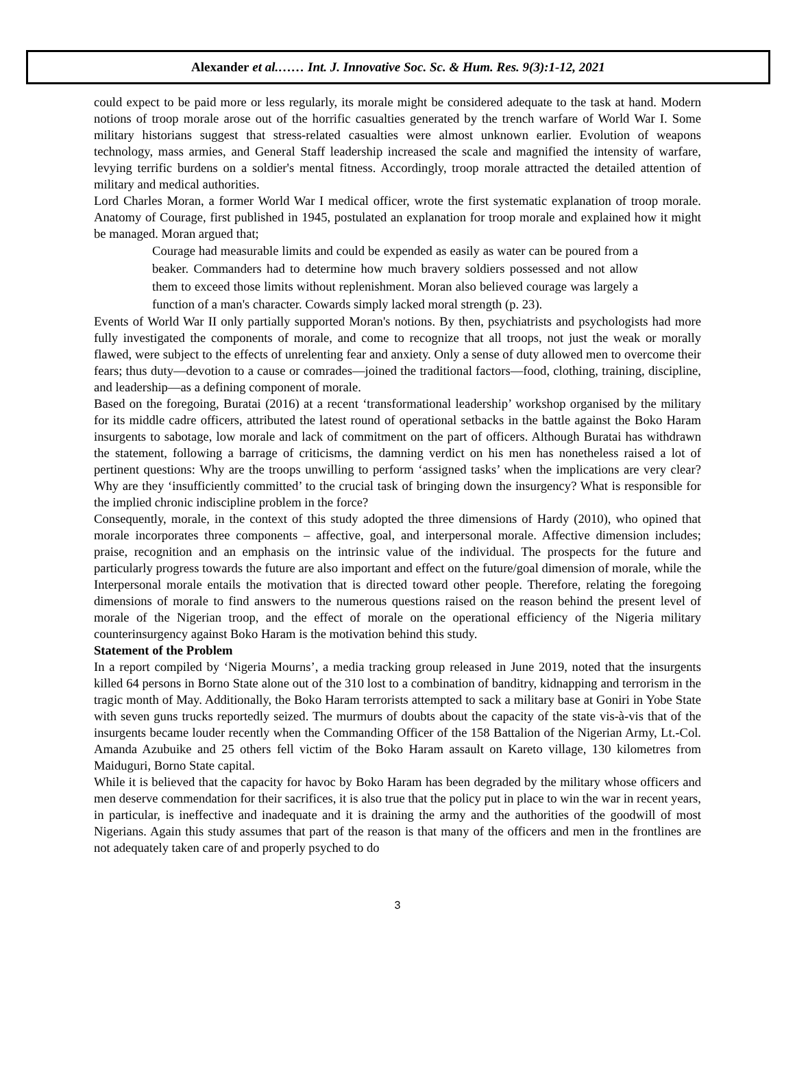Alexander et al.…… Int. J. Innovative Soc. Sc. & Hum. Res. 9(3):1-12, 2021
could expect to be paid more or less regularly, its morale might be considered adequate to the task at hand. Modern notions of troop morale arose out of the horrific casualties generated by the trench warfare of World War I. Some military historians suggest that stress-related casualties were almost unknown earlier. Evolution of weapons technology, mass armies, and General Staff leadership increased the scale and magnified the intensity of warfare, levying terrific burdens on a soldier's mental fitness. Accordingly, troop morale attracted the detailed attention of military and medical authorities.
Lord Charles Moran, a former World War I medical officer, wrote the first systematic explanation of troop morale. Anatomy of Courage, first published in 1945, postulated an explanation for troop morale and explained how it might be managed. Moran argued that;
Courage had measurable limits and could be expended as easily as water can be poured from a beaker. Commanders had to determine how much bravery soldiers possessed and not allow them to exceed those limits without replenishment. Moran also believed courage was largely a function of a man's character. Cowards simply lacked moral strength (p. 23).
Events of World War II only partially supported Moran's notions. By then, psychiatrists and psychologists had more fully investigated the components of morale, and come to recognize that all troops, not just the weak or morally flawed, were subject to the effects of unrelenting fear and anxiety. Only a sense of duty allowed men to overcome their fears; thus duty—devotion to a cause or comrades—joined the traditional factors—food, clothing, training, discipline, and leadership—as a defining component of morale.
Based on the foregoing, Buratai (2016) at a recent ‘transformational leadership’ workshop organised by the military for its middle cadre officers, attributed the latest round of operational setbacks in the battle against the Boko Haram insurgents to sabotage, low morale and lack of commitment on the part of officers. Although Buratai has withdrawn the statement, following a barrage of criticisms, the damning verdict on his men has nonetheless raised a lot of pertinent questions: Why are the troops unwilling to perform ‘assigned tasks’ when the implications are very clear? Why are they ‘insufficiently committed’ to the crucial task of bringing down the insurgency? What is responsible for the implied chronic indiscipline problem in the force?
Consequently, morale, in the context of this study adopted the three dimensions of Hardy (2010), who opined that morale incorporates three components – affective, goal, and interpersonal morale. Affective dimension includes; praise, recognition and an emphasis on the intrinsic value of the individual. The prospects for the future and particularly progress towards the future are also important and effect on the future/goal dimension of morale, while the Interpersonal morale entails the motivation that is directed toward other people. Therefore, relating the foregoing dimensions of morale to find answers to the numerous questions raised on the reason behind the present level of morale of the Nigerian troop, and the effect of morale on the operational efficiency of the Nigeria military counterinsurgency against Boko Haram is the motivation behind this study.
Statement of the Problem
In a report compiled by ‘Nigeria Mourns’, a media tracking group released in June 2019, noted that the insurgents killed 64 persons in Borno State alone out of the 310 lost to a combination of banditry, kidnapping and terrorism in the tragic month of May. Additionally, the Boko Haram terrorists attempted to sack a military base at Goniri in Yobe State with seven guns trucks reportedly seized. The murmurs of doubts about the capacity of the state vis-à-vis that of the insurgents became louder recently when the Commanding Officer of the 158 Battalion of the Nigerian Army, Lt.-Col. Amanda Azubuike and 25 others fell victim of the Boko Haram assault on Kareto village, 130 kilometres from Maiduguri, Borno State capital.
While it is believed that the capacity for havoc by Boko Haram has been degraded by the military whose officers and men deserve commendation for their sacrifices, it is also true that the policy put in place to win the war in recent years, in particular, is ineffective and inadequate and it is draining the army and the authorities of the goodwill of most Nigerians. Again this study assumes that part of the reason is that many of the officers and men in the frontlines are not adequately taken care of and properly psyched to do
3